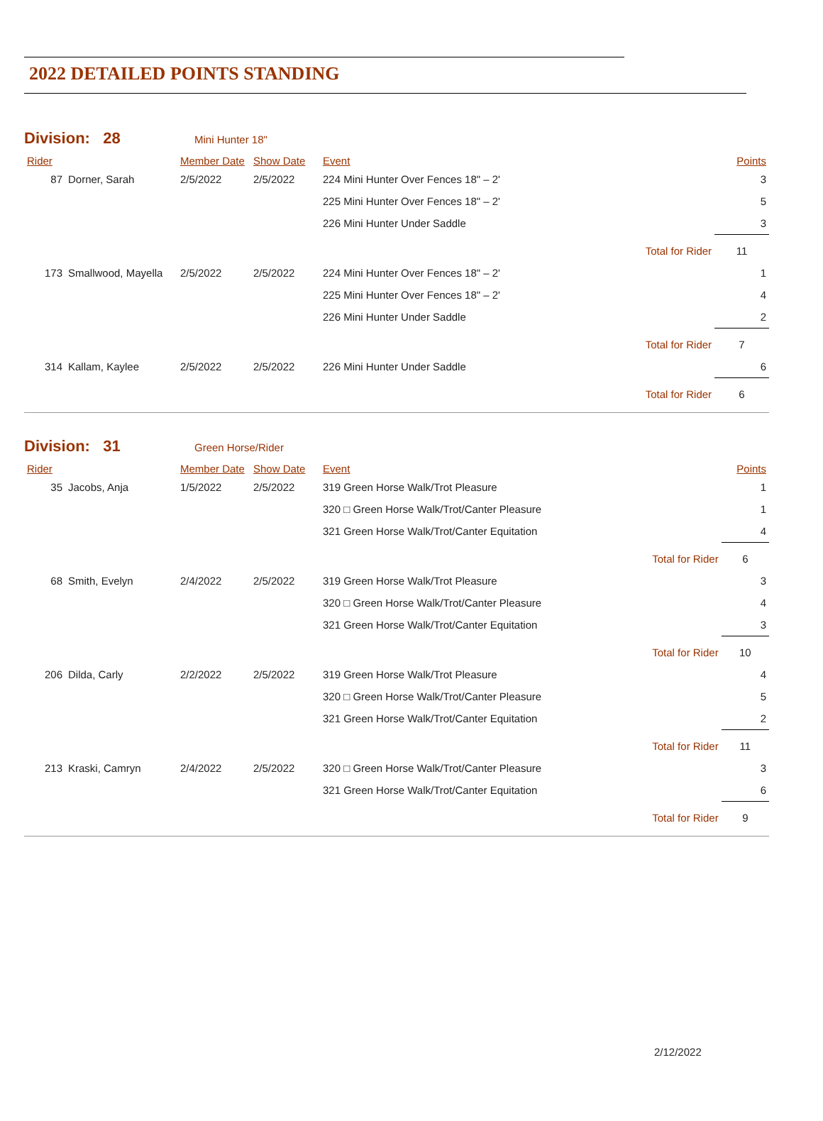2022 DETAILED POINTS STANDING
Division: 28 Mini Hunter 18"
| Rider | | Member Date | Show Date | Event | | Points |
| --- | --- | --- | --- | --- | --- | --- |
| 87 | Dorner, Sarah | 2/5/2022 | 2/5/2022 | 224 Mini Hunter Over Fences 18" – 2' | | 3 |
| | | | | 225 Mini Hunter Over Fences 18" – 2' | | 5 |
| | | | | 226 Mini Hunter Under Saddle | | 3 |
| | | | | | Total for Rider | 11 |
| 173 | Smallwood, Mayella | 2/5/2022 | 2/5/2022 | 224 Mini Hunter Over Fences 18" – 2' | | 1 |
| | | | | 225 Mini Hunter Over Fences 18" – 2' | | 4 |
| | | | | 226 Mini Hunter Under Saddle | | 2 |
| | | | | | Total for Rider | 7 |
| 314 | Kallam, Kaylee | 2/5/2022 | 2/5/2022 | 226 Mini Hunter Under Saddle | | 6 |
| | | | | | Total for Rider | 6 |
Division: 31 Green Horse/Rider
| Rider | | Member Date | Show Date | Event | | Points |
| --- | --- | --- | --- | --- | --- | --- |
| 35 | Jacobs, Anja | 1/5/2022 | 2/5/2022 | 319 Green Horse Walk/Trot Pleasure | | 1 |
| | | | | 320 □ Green Horse Walk/Trot/Canter Pleasure | | 1 |
| | | | | 321 Green Horse Walk/Trot/Canter Equitation | | 4 |
| | | | | | Total for Rider | 6 |
| 68 | Smith, Evelyn | 2/4/2022 | 2/5/2022 | 319 Green Horse Walk/Trot Pleasure | | 3 |
| | | | | 320 □ Green Horse Walk/Trot/Canter Pleasure | | 4 |
| | | | | 321 Green Horse Walk/Trot/Canter Equitation | | 3 |
| | | | | | Total for Rider | 10 |
| 206 | Dilda, Carly | 2/2/2022 | 2/5/2022 | 319 Green Horse Walk/Trot Pleasure | | 4 |
| | | | | 320 □ Green Horse Walk/Trot/Canter Pleasure | | 5 |
| | | | | 321 Green Horse Walk/Trot/Canter Equitation | | 2 |
| | | | | | Total for Rider | 11 |
| 213 | Kraski, Camryn | 2/4/2022 | 2/5/2022 | 320 □ Green Horse Walk/Trot/Canter Pleasure | | 3 |
| | | | | 321 Green Horse Walk/Trot/Canter Equitation | | 6 |
| | | | | | Total for Rider | 9 |
2/12/2022